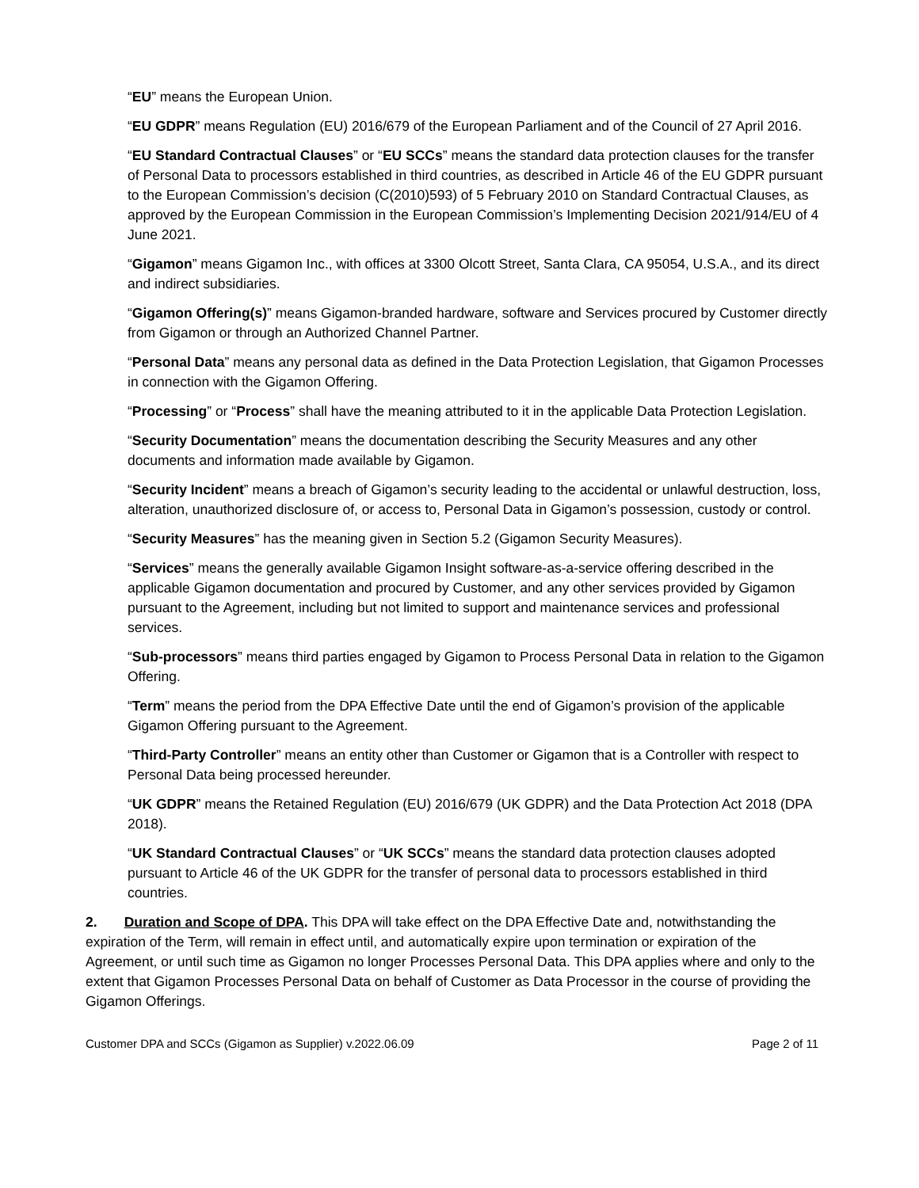“EU” means the European Union.
“EU GDPR” means Regulation (EU) 2016/679 of the European Parliament and of the Council of 27 April 2016.
“EU Standard Contractual Clauses” or “EU SCCs” means the standard data protection clauses for the transfer of Personal Data to processors established in third countries, as described in Article 46 of the EU GDPR pursuant to the European Commission’s decision (C(2010)593) of 5 February 2010 on Standard Contractual Clauses, as approved by the European Commission in the European Commission’s Implementing Decision 2021/914/EU of 4 June 2021.
“Gigamon” means Gigamon Inc., with offices at 3300 Olcott Street, Santa Clara, CA 95054, U.S.A., and its direct and indirect subsidiaries.
“Gigamon Offering(s)” means Gigamon-branded hardware, software and Services procured by Customer directly from Gigamon or through an Authorized Channel Partner.
“Personal Data” means any personal data as defined in the Data Protection Legislation, that Gigamon Processes in connection with the Gigamon Offering.
“Processing” or “Process” shall have the meaning attributed to it in the applicable Data Protection Legislation.
“Security Documentation” means the documentation describing the Security Measures and any other documents and information made available by Gigamon.
“Security Incident” means a breach of Gigamon’s security leading to the accidental or unlawful destruction, loss, alteration, unauthorized disclosure of, or access to, Personal Data in Gigamon’s possession, custody or control.
“Security Measures” has the meaning given in Section 5.2 (Gigamon Security Measures).
“Services” means the generally available Gigamon Insight software-as-a-service offering described in the applicable Gigamon documentation and procured by Customer, and any other services provided by Gigamon pursuant to the Agreement, including but not limited to support and maintenance services and professional services.
“Sub-processors” means third parties engaged by Gigamon to Process Personal Data in relation to the Gigamon Offering.
“Term” means the period from the DPA Effective Date until the end of Gigamon’s provision of the applicable Gigamon Offering pursuant to the Agreement.
“Third-Party Controller” means an entity other than Customer or Gigamon that is a Controller with respect to Personal Data being processed hereunder.
“UK GDPR” means the Retained Regulation (EU) 2016/679 (UK GDPR) and the Data Protection Act 2018 (DPA 2018).
“UK Standard Contractual Clauses” or “UK SCCs” means the standard data protection clauses adopted pursuant to Article 46 of the UK GDPR for the transfer of personal data to processors established in third countries.
2. Duration and Scope of DPA. This DPA will take effect on the DPA Effective Date and, notwithstanding the expiration of the Term, will remain in effect until, and automatically expire upon termination or expiration of the Agreement, or until such time as Gigamon no longer Processes Personal Data. This DPA applies where and only to the extent that Gigamon Processes Personal Data on behalf of Customer as Data Processor in the course of providing the Gigamon Offerings.
Customer DPA and SCCs (Gigamon as Supplier) v.2022.06.09 Page 2 of 11